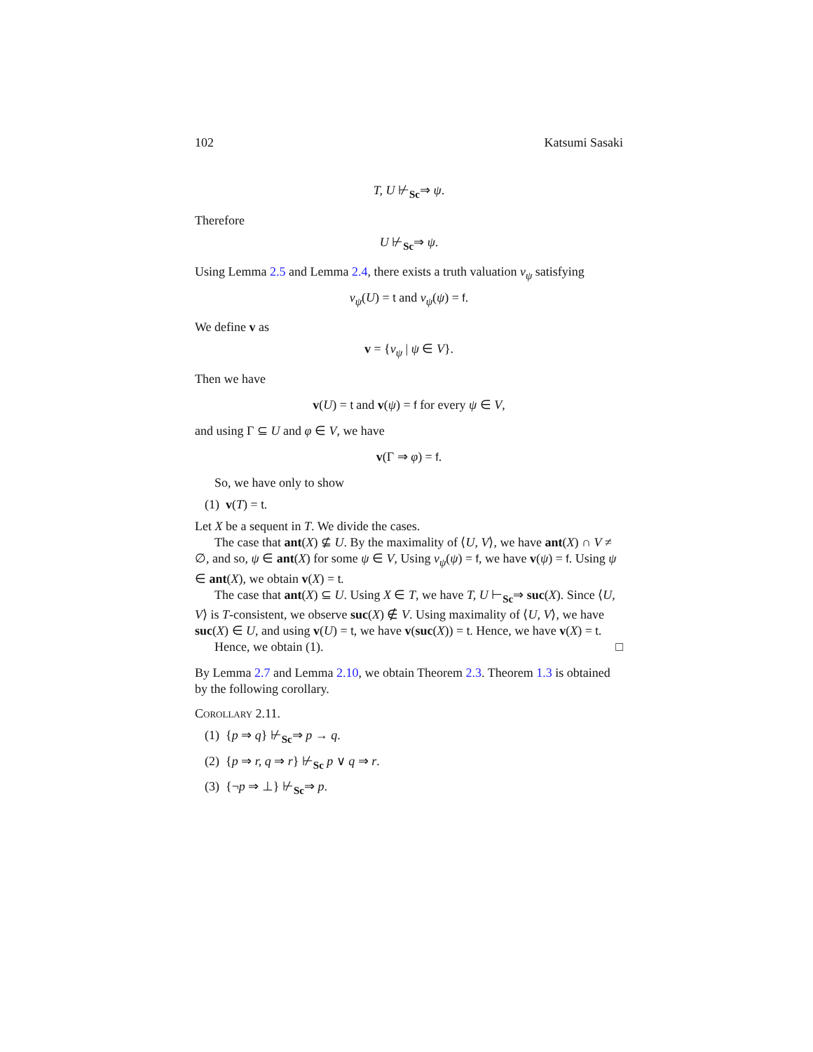102 Katsumi Sasaki
T, U ⊬<sub>Sc</sub>⇒ ψ.
Therefore
U ⊬<sub>Sc</sub>⇒ ψ.
Using Lemma 2.5 and Lemma 2.4, there exists a truth valuation v<sub>ψ</sub> satisfying
v<sub>ψ</sub>(U) = t and v<sub>ψ</sub>(ψ) = f.
We define v as
v = {v<sub>ψ</sub> | ψ ∈ V}.
Then we have
v(U) = t and v(ψ) = f for every ψ ∈ V,
and using Γ ⊆ U and φ ∈ V, we have
v(Γ ⇒ φ) = f.
So, we have only to show
(1) v(T) = t.
Let X be a sequent in T. We divide the cases.
The case that ant(X) ⊈ U. By the maximality of ⟨U, V⟩, we have ant(X) ∩ V ≠ ∅, and so, ψ ∈ ant(X) for some ψ ∈ V, Using v<sub>ψ</sub>(ψ) = f, we have v(ψ) = f. Using ψ ∈ ant(X), we obtain v(X) = t.
The case that ant(X) ⊆ U. Using X ∈ T, we have T, U ⊢<sub>Sc</sub>⇒ suc(X). Since ⟨U, V⟩ is T-consistent, we observe suc(X) ∉ V. Using maximality of ⟨U, V⟩, we have suc(X) ∈ U, and using v(U) = t, we have v(suc(X)) = t. Hence, we have v(X) = t.
Hence, we obtain (1). □
By Lemma 2.7 and Lemma 2.10, we obtain Theorem 2.3. Theorem 1.3 is obtained by the following corollary.
Corollary 2.11.
(1) {p ⇒ q} ⊬<sub>Sc</sub>⇒ p → q.
(2) {p ⇒ r, q ⇒ r} ⊬<sub>Sc</sub> p ∨ q ⇒ r.
(3) {¬p ⇒ ⊥} ⊬<sub>Sc</sub>⇒ p.